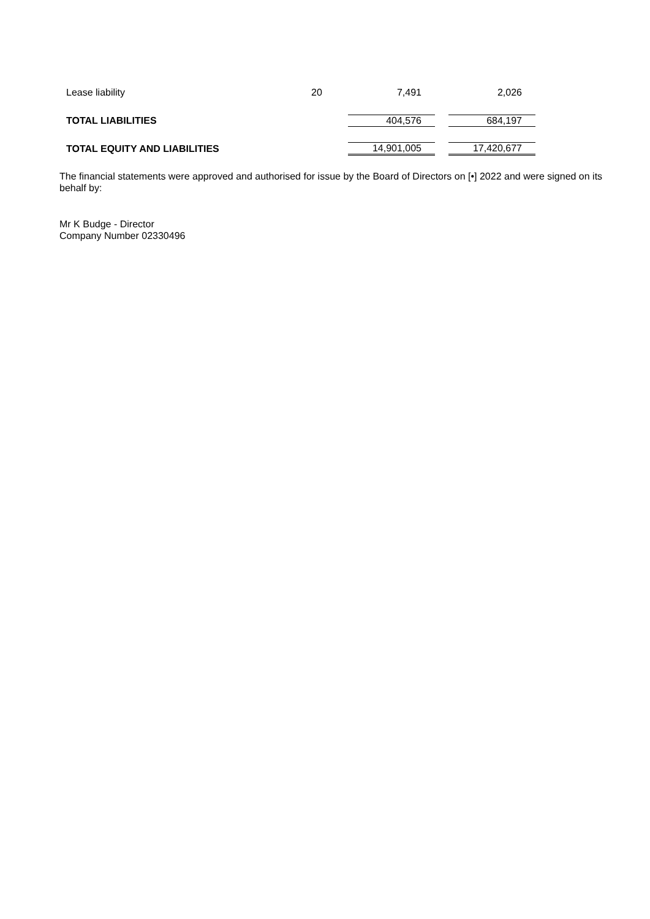| Lease liability | 20 | 7,491 | 2,026 |
| TOTAL LIABILITIES | | 404,576 | 684,197 |
| TOTAL EQUITY AND LIABILITIES | | 14,901,005 | 17,420,677 |
The financial statements were approved and authorised for issue by the Board of Directors on [•] 2022 and were signed on its behalf by:
Mr K Budge - Director
Company Number 02330496